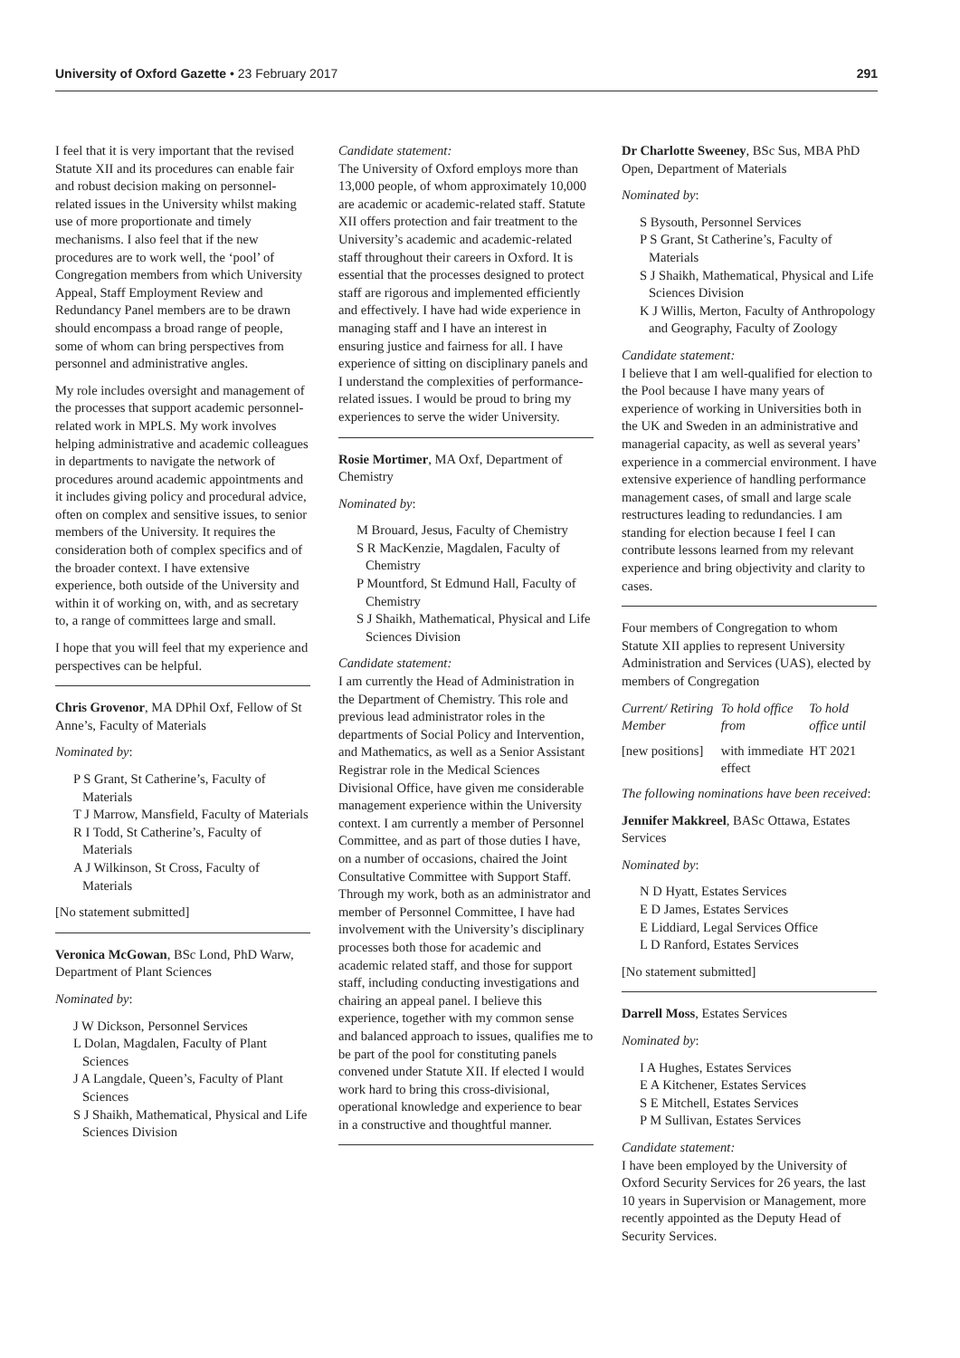University of Oxford Gazette • 23 February 2017 291
I feel that it is very important that the revised Statute XII and its procedures can enable fair and robust decision making on personnel-related issues in the University whilst making use of more proportionate and timely mechanisms. I also feel that if the new procedures are to work well, the ‘pool’ of Congregation members from which University Appeal, Staff Employment Review and Redundancy Panel members are to be drawn should encompass a broad range of people, some of whom can bring perspectives from personnel and administrative angles.
My role includes oversight and management of the processes that support academic personnel-related work in MPLS. My work involves helping administrative and academic colleagues in departments to navigate the network of procedures around academic appointments and it includes giving policy and procedural advice, often on complex and sensitive issues, to senior members of the University. It requires the consideration both of complex specifics and of the broader context. I have extensive experience, both outside of the University and within it of working on, with, and as secretary to, a range of committees large and small.
I hope that you will feel that my experience and perspectives can be helpful.
Chris Grovenor, MA DPhil Oxf, Fellow of St Anne’s, Faculty of Materials
Nominated by:
P S Grant, St Catherine’s, Faculty of Materials
T J Marrow, Mansfield, Faculty of Materials
R I Todd, St Catherine’s, Faculty of Materials
A J Wilkinson, St Cross, Faculty of Materials
[No statement submitted]
Veronica McGowan, BSc Lond, PhD Warw, Department of Plant Sciences
Nominated by:
J W Dickson, Personnel Services
L Dolan, Magdalen, Faculty of Plant Sciences
J A Langdale, Queen’s, Faculty of Plant Sciences
S J Shaikh, Mathematical, Physical and Life Sciences Division
Candidate statement:
The University of Oxford employs more than 13,000 people, of whom approximately 10,000 are academic or academic-related staff. Statute XII offers protection and fair treatment to the University’s academic and academic-related staff throughout their careers in Oxford. It is essential that the processes designed to protect staff are rigorous and implemented efficiently and effectively. I have had wide experience in managing staff and I have an interest in ensuring justice and fairness for all. I have experience of sitting on disciplinary panels and I understand the complexities of performance-related issues. I would be proud to bring my experiences to serve the wider University.
Rosie Mortimer, MA Oxf, Department of Chemistry
Nominated by:
M Brouard, Jesus, Faculty of Chemistry
S R MacKenzie, Magdalen, Faculty of Chemistry
P Mountford, St Edmund Hall, Faculty of Chemistry
S J Shaikh, Mathematical, Physical and Life Sciences Division
Candidate statement:
I am currently the Head of Administration in the Department of Chemistry. This role and previous lead administrator roles in the departments of Social Policy and Intervention, and Mathematics, as well as a Senior Assistant Registrar role in the Medical Sciences Divisional Office, have given me considerable management experience within the University context. I am currently a member of Personnel Committee, and as part of those duties I have, on a number of occasions, chaired the Joint Consultative Committee with Support Staff. Through my work, both as an administrator and member of Personnel Committee, I have had involvement with the University’s disciplinary processes both those for academic and academic related staff, and those for support staff, including conducting investigations and chairing an appeal panel. I believe this experience, together with my common sense and balanced approach to issues, qualifies me to be part of the pool for constituting panels convened under Statute XII. If elected I would work hard to bring this cross-divisional, operational knowledge and experience to bear in a constructive and thoughtful manner.
Dr Charlotte Sweeney, BSc Sus, MBA PhD Open, Department of Materials
Nominated by:
S Bysouth, Personnel Services
P S Grant, St Catherine’s, Faculty of Materials
S J Shaikh, Mathematical, Physical and Life Sciences Division
K J Willis, Merton, Faculty of Anthropology and Geography, Faculty of Zoology
Candidate statement:
I believe that I am well-qualified for election to the Pool because I have many years of experience of working in Universities both in the UK and Sweden in an administrative and managerial capacity, as well as several years’ experience in a commercial environment. I have extensive experience of handling performance management cases, of small and large scale restructures leading to redundancies. I am standing for election because I feel I can contribute lessons learned from my relevant experience and bring objectivity and clarity to cases.
Four members of Congregation to whom Statute XII applies to represent University Administration and Services (UAS), elected by members of Congregation
| Current/ Retiring Member | To hold office from | To hold office until |
| [new positions] | with immediate effect | HT 2021 |
The following nominations have been received:
Jennifer Makkreel, BASc Ottawa, Estates Services
Nominated by:
N D Hyatt, Estates Services
E D James, Estates Services
E Liddiard, Legal Services Office
L D Ranford, Estates Services
[No statement submitted]
Darrell Moss, Estates Services
Nominated by:
I A Hughes, Estates Services
E A Kitchener, Estates Services
S E Mitchell, Estates Services
P M Sullivan, Estates Services
Candidate statement:
I have been employed by the University of Oxford Security Services for 26 years, the last 10 years in Supervision or Management, more recently appointed as the Deputy Head of Security Services.